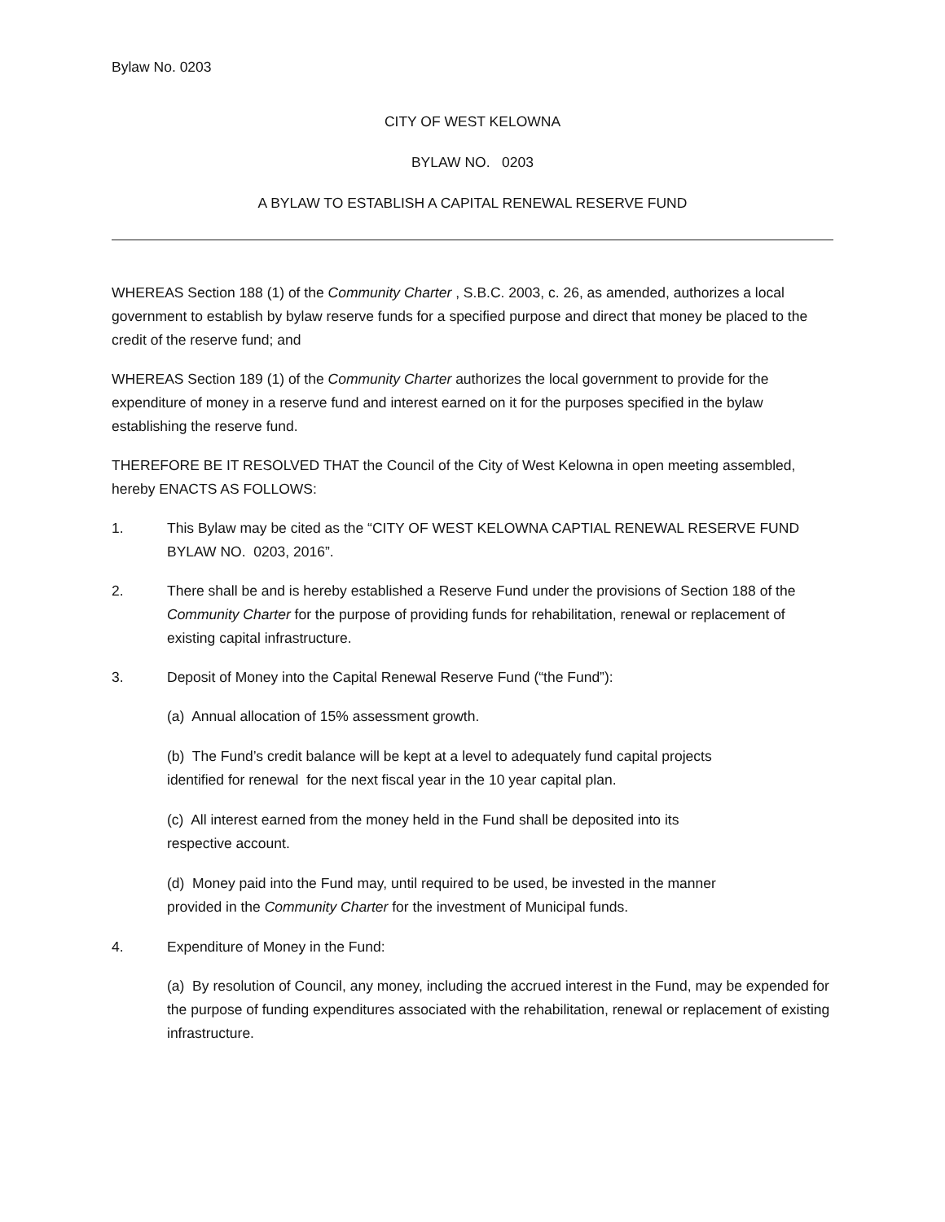Bylaw No. 0203
CITY OF WEST KELOWNA
BYLAW NO. 0203
A BYLAW TO ESTABLISH A CAPITAL RENEWAL RESERVE FUND
WHEREAS Section 188 (1) of the Community Charter , S.B.C. 2003, c. 26, as amended, authorizes a local government to establish by bylaw reserve funds for a specified purpose and direct that money be placed to the credit of the reserve fund; and
WHEREAS Section 189 (1) of the Community Charter authorizes the local government to provide for the expenditure of money in a reserve fund and interest earned on it for the purposes specified in the bylaw establishing the reserve fund.
THEREFORE BE IT RESOLVED THAT the Council of the City of West Kelowna in open meeting assembled, hereby ENACTS AS FOLLOWS:
1. This Bylaw may be cited as the “CITY OF WEST KELOWNA CAPTIAL RENEWAL RESERVE FUND BYLAW NO. 0203, 2016”.
2. There shall be and is hereby established a Reserve Fund under the provisions of Section 188 of the Community Charter for the purpose of providing funds for rehabilitation, renewal or replacement of existing capital infrastructure.
3. Deposit of Money into the Capital Renewal Reserve Fund (“the Fund”):
(a) Annual allocation of 15% assessment growth.
(b) The Fund’s credit balance will be kept at a level to adequately fund capital projects
identified for renewal for the next fiscal year in the 10 year capital plan.
(c) All interest earned from the money held in the Fund shall be deposited into its
respective account.
(d) Money paid into the Fund may, until required to be used, be invested in the manner
provided in the Community Charter for the investment of Municipal funds.
4. Expenditure of Money in the Fund:
(a) By resolution of Council, any money, including the accrued interest in the Fund, may be expended for the purpose of funding expenditures associated with the rehabilitation, renewal or replacement of existing infrastructure.